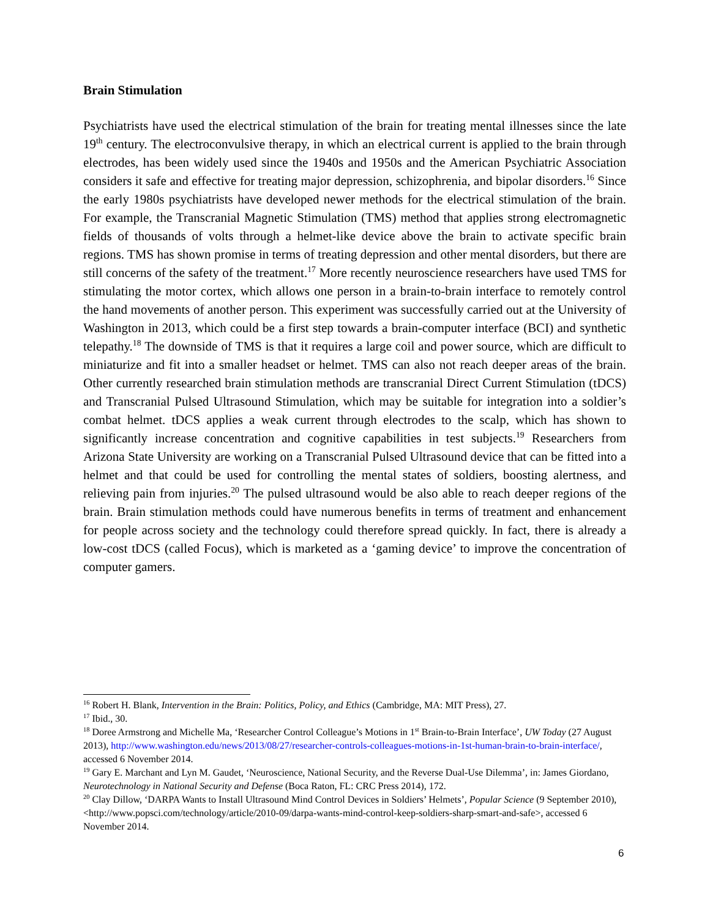Brain Stimulation
Psychiatrists have used the electrical stimulation of the brain for treating mental illnesses since the late 19<sup>th</sup> century. The electroconvulsive therapy, in which an electrical current is applied to the brain through electrodes, has been widely used since the 1940s and 1950s and the American Psychiatric Association considers it safe and effective for treating major depression, schizophrenia, and bipolar disorders.<sup>16</sup> Since the early 1980s psychiatrists have developed newer methods for the electrical stimulation of the brain. For example, the Transcranial Magnetic Stimulation (TMS) method that applies strong electromagnetic fields of thousands of volts through a helmet-like device above the brain to activate specific brain regions. TMS has shown promise in terms of treating depression and other mental disorders, but there are still concerns of the safety of the treatment.<sup>17</sup> More recently neuroscience researchers have used TMS for stimulating the motor cortex, which allows one person in a brain-to-brain interface to remotely control the hand movements of another person. This experiment was successfully carried out at the University of Washington in 2013, which could be a first step towards a brain-computer interface (BCI) and synthetic telepathy.<sup>18</sup> The downside of TMS is that it requires a large coil and power source, which are difficult to miniaturize and fit into a smaller headset or helmet. TMS can also not reach deeper areas of the brain. Other currently researched brain stimulation methods are transcranial Direct Current Stimulation (tDCS) and Transcranial Pulsed Ultrasound Stimulation, which may be suitable for integration into a soldier’s combat helmet. tDCS applies a weak current through electrodes to the scalp, which has shown to significantly increase concentration and cognitive capabilities in test subjects.<sup>19</sup> Researchers from Arizona State University are working on a Transcranial Pulsed Ultrasound device that can be fitted into a helmet and that could be used for controlling the mental states of soldiers, boosting alertness, and relieving pain from injuries.<sup>20</sup> The pulsed ultrasound would be also able to reach deeper regions of the brain. Brain stimulation methods could have numerous benefits in terms of treatment and enhancement for people across society and the technology could therefore spread quickly. In fact, there is already a low-cost tDCS (called Focus), which is marketed as a ‘gaming device’ to improve the concentration of computer gamers.
<sup>16</sup> Robert H. Blank, Intervention in the Brain: Politics, Policy, and Ethics (Cambridge, MA: MIT Press), 27.
<sup>17</sup> Ibid., 30.
<sup>18</sup> Doree Armstrong and Michelle Ma, ‘Researcher Control Colleague’s Motions in 1<sup>st</sup> Brain-to-Brain Interface’, UW Today (27 August 2013), http://www.washington.edu/news/2013/08/27/researcher-controls-colleagues-motions-in-1st-human-brain-to-brain-interface/, accessed 6 November 2014.
<sup>19</sup> Gary E. Marchant and Lyn M. Gaudet, ‘Neuroscience, National Security, and the Reverse Dual-Use Dilemma’, in: James Giordano, Neurotechnology in National Security and Defense (Boca Raton, FL: CRC Press 2014), 172.
<sup>20</sup> Clay Dillow, ‘DARPA Wants to Install Ultrasound Mind Control Devices in Soldiers’ Helmets’, Popular Science (9 September 2010), <http://www.popsci.com/technology/article/2010-09/darpa-wants-mind-control-keep-soldiers-sharp-smart-and-safe>, accessed 6 November 2014.
6